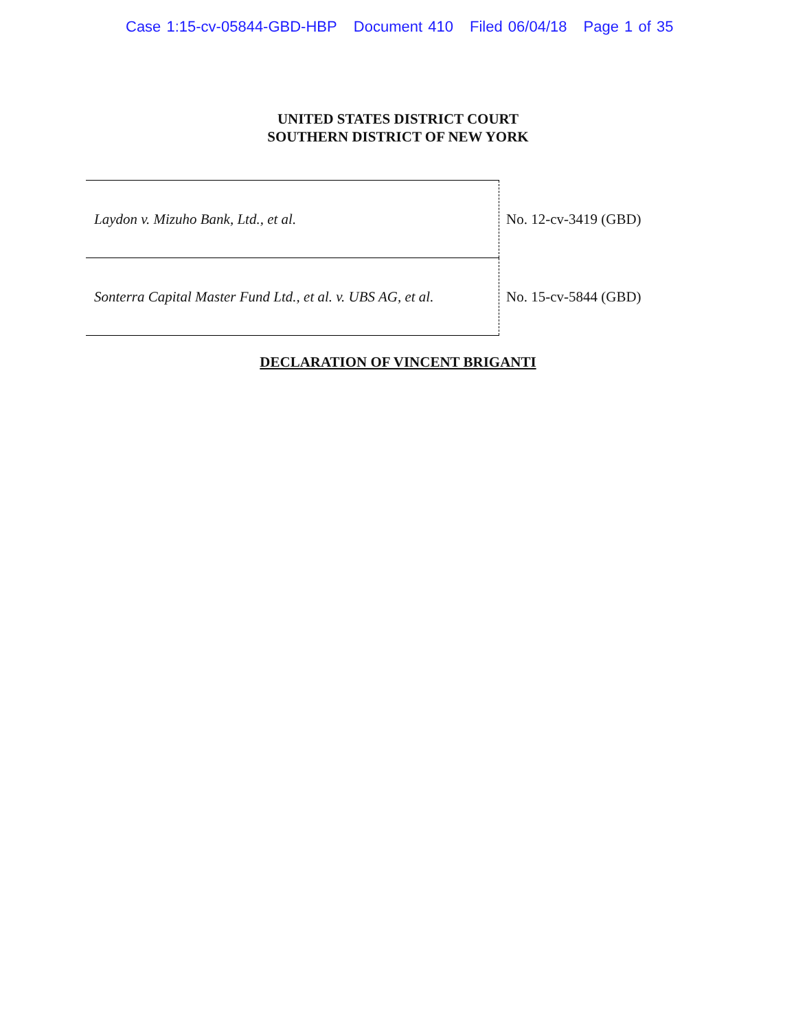Case 1:15-cv-05844-GBD-HBP Document 410 Filed 06/04/18 Page 1 of 35
UNITED STATES DISTRICT COURT
SOUTHERN DISTRICT OF NEW YORK
| Laydon v. Mizuho Bank, Ltd., et al. | No. 12-cv-3419 (GBD) |
| Sonterra Capital Master Fund Ltd., et al. v. UBS AG, et al. | No. 15-cv-5844 (GBD) |
DECLARATION OF VINCENT BRIGANTI